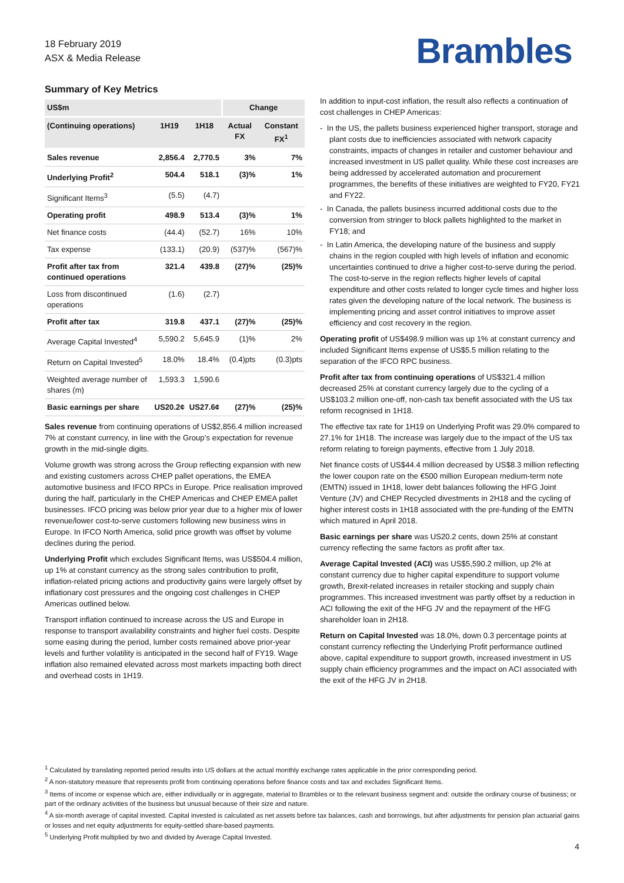18 February 2019
ASX & Media Release
Brambles
Summary of Key Metrics
| US$m | | | Change | |
| --- | --- | --- | --- | --- |
| (Continuing operations) | 1H19 | 1H18 | Actual FX | Constant FX<sup>1</sup> |
| Sales revenue | 2,856.4 | 2,770.5 | 3% | 7% |
| Underlying Profit<sup>2</sup> | 504.4 | 518.1 | (3)% | 1% |
| Significant Items<sup>3</sup> | (5.5) | (4.7) | | |
| Operating profit | 498.9 | 513.4 | (3)% | 1% |
| Net finance costs | (44.4) | (52.7) | 16% | 10% |
| Tax expense | (133.1) | (20.9) | (537)% | (567)% |
| Profit after tax from continued operations | 321.4 | 439.8 | (27)% | (25)% |
| Loss from discontinued operations | (1.6) | (2.7) | | |
| Profit after tax | 319.8 | 437.1 | (27)% | (25)% |
| Average Capital Invested<sup>4</sup> | 5,590.2 | 5,645.9 | (1)% | 2% |
| Return on Capital Invested<sup>5</sup> | 18.0% | 18.4% | (0.4)pts | (0.3)pts |
| Weighted average number of shares (m) | 1,593.3 | 1,590.6 | | |
| Basic earnings per share | US20.2¢ | US27.6¢ | (27)% | (25)% |
Sales revenue from continuing operations of US$2,856.4 million increased 7% at constant currency, in line with the Group’s expectation for revenue growth in the mid-single digits.
Volume growth was strong across the Group reflecting expansion with new and existing customers across CHEP pallet operations, the EMEA automotive business and IFCO RPCs in Europe. Price realisation improved during the half, particularly in the CHEP Americas and CHEP EMEA pallet businesses. IFCO pricing was below prior year due to a higher mix of lower revenue/lower cost-to-serve customers following new business wins in Europe. In IFCO North America, solid price growth was offset by volume declines during the period.
Underlying Profit which excludes Significant Items, was US$504.4 million, up 1% at constant currency as the strong sales contribution to profit, inflation-related pricing actions and productivity gains were largely offset by inflationary cost pressures and the ongoing cost challenges in CHEP Americas outlined below.
Transport inflation continued to increase across the US and Europe in response to transport availability constraints and higher fuel costs. Despite some easing during the period, lumber costs remained above prior-year levels and further volatility is anticipated in the second half of FY19. Wage inflation also remained elevated across most markets impacting both direct and overhead costs in 1H19.
In addition to input-cost inflation, the result also reflects a continuation of cost challenges in CHEP Americas:
- In the US, the pallets business experienced higher transport, storage and plant costs due to inefficiencies associated with network capacity constraints, impacts of changes in retailer and customer behaviour and increased investment in US pallet quality. While these cost increases are being addressed by accelerated automation and procurement programmes, the benefits of these initiatives are weighted to FY20, FY21 and FY22.
- In Canada, the pallets business incurred additional costs due to the conversion from stringer to block pallets highlighted to the market in FY18; and
- In Latin America, the developing nature of the business and supply chains in the region coupled with high levels of inflation and economic uncertainties continued to drive a higher cost-to-serve during the period. The cost-to-serve in the region reflects higher levels of capital expenditure and other costs related to longer cycle times and higher loss rates given the developing nature of the local network. The business is implementing pricing and asset control initiatives to improve asset efficiency and cost recovery in the region.
Operating profit of US$498.9 million was up 1% at constant currency and included Significant Items expense of US$5.5 million relating to the separation of the IFCO RPC business.
Profit after tax from continuing operations of US$321.4 million decreased 25% at constant currency largely due to the cycling of a US$103.2 million one-off, non-cash tax benefit associated with the US tax reform recognised in 1H18.
The effective tax rate for 1H19 on Underlying Profit was 29.0% compared to 27.1% for 1H18. The increase was largely due to the impact of the US tax reform relating to foreign payments, effective from 1 July 2018.
Net finance costs of US$44.4 million decreased by US$8.3 million reflecting the lower coupon rate on the €500 million European medium-term note (EMTN) issued in 1H18, lower debt balances following the HFG Joint Venture (JV) and CHEP Recycled divestments in 2H18 and the cycling of higher interest costs in 1H18 associated with the pre-funding of the EMTN which matured in April 2018.
Basic earnings per share was US20.2 cents, down 25% at constant currency reflecting the same factors as profit after tax.
Average Capital Invested (ACI) was US$5,590.2 million, up 2% at constant currency due to higher capital expenditure to support volume growth, Brexit-related increases in retailer stocking and supply chain programmes. This increased investment was partly offset by a reduction in ACI following the exit of the HFG JV and the repayment of the HFG shareholder loan in 2H18.
Return on Capital Invested was 18.0%, down 0.3 percentage points at constant currency reflecting the Underlying Profit performance outlined above, capital expenditure to support growth, increased investment in US supply chain efficiency programmes and the impact on ACI associated with the exit of the HFG JV in 2H18.
<sup>1</sup> Calculated by translating reported period results into US dollars at the actual monthly exchange rates applicable in the prior corresponding period.
<sup>2</sup> A non-statutory measure that represents profit from continuing operations before finance costs and tax and excludes Significant Items.
<sup>3</sup> Items of income or expense which are, either individually or in aggregate, material to Brambles or to the relevant business segment and: outside the ordinary course of business; or part of the ordinary activities of the business but unusual because of their size and nature.
<sup>4</sup> A six-month average of capital invested. Capital invested is calculated as net assets before tax balances, cash and borrowings, but after adjustments for pension plan actuarial gains or losses and net equity adjustments for equity-settled share-based payments.
<sup>5</sup> Underlying Profit multiplied by two and divided by Average Capital Invested.
4